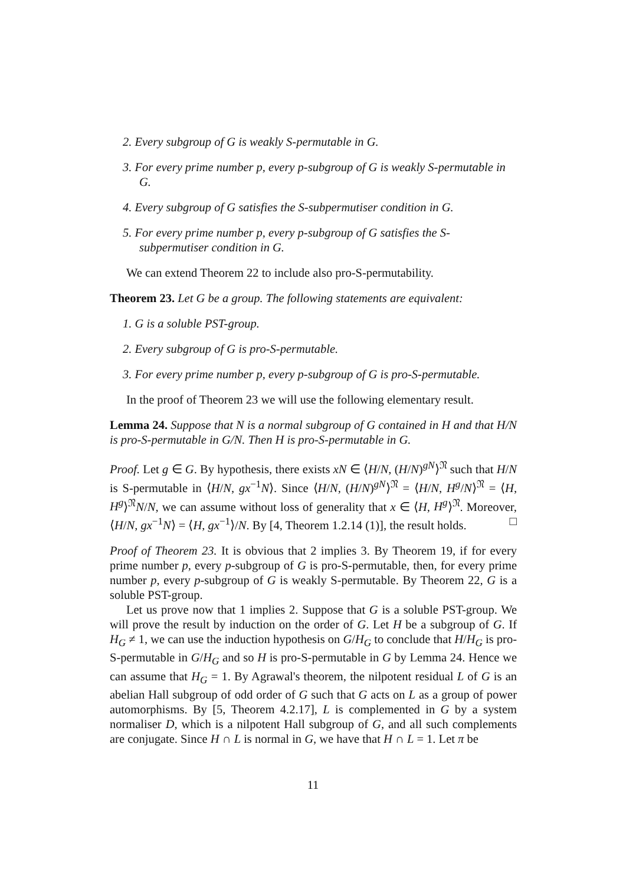2. Every subgroup of G is weakly S-permutable in G.
3. For every prime number p, every p-subgroup of G is weakly S-permutable in G.
4. Every subgroup of G satisfies the S-subpermutiser condition in G.
5. For every prime number p, every p-subgroup of G satisfies the S-subpermutiser condition in G.
We can extend Theorem 22 to include also pro-S-permutability.
Theorem 23. Let G be a group. The following statements are equivalent:
1. G is a soluble PST-group.
2. Every subgroup of G is pro-S-permutable.
3. For every prime number p, every p-subgroup of G is pro-S-permutable.
In the proof of Theorem 23 we will use the following elementary result.
Lemma 24. Suppose that N is a normal subgroup of G contained in H and that H/N is pro-S-permutable in G/N. Then H is pro-S-permutable in G.
Proof. Let g ∈ G. By hypothesis, there exists xN ∈ ⟨H/N, (H/N)<sup>gN</sup>⟩<sup>𝔑</sup> such that H/N is S-permutable in ⟨H/N, gx<sup>−1</sup>N⟩. Since ⟨H/N, (H/N)<sup>gN</sup>⟩<sup>𝔑</sup> = ⟨H/N, H<sup>g</sup>/N⟩<sup>𝔑</sup> = ⟨H, H<sup>g</sup>⟩<sup>𝔑</sup>N/N, we can assume without loss of generality that x ∈ ⟨H, H<sup>g</sup>⟩<sup>𝔑</sup>. Moreover, ⟨H/N, gx<sup>−1</sup>N⟩ = ⟨H, gx<sup>−1</sup>⟩/N. By [4, Theorem 1.2.14 (1)], the result holds. □
Proof of Theorem 23. It is obvious that 2 implies 3. By Theorem 19, if for every prime number p, every p-subgroup of G is pro-S-permutable, then, for every prime number p, every p-subgroup of G is weakly S-permutable. By Theorem 22, G is a soluble PST-group.
Let us prove now that 1 implies 2. Suppose that G is a soluble PST-group. We will prove the result by induction on the order of G. Let H be a subgroup of G. If H<sub>G</sub> ≠ 1, we can use the induction hypothesis on G/H<sub>G</sub> to conclude that H/H<sub>G</sub> is pro-S-permutable in G/H<sub>G</sub> and so H is pro-S-permutable in G by Lemma 24. Hence we can assume that H<sub>G</sub> = 1. By Agrawal's theorem, the nilpotent residual L of G is an abelian Hall subgroup of odd order of G such that G acts on L as a group of power automorphisms. By [5, Theorem 4.2.17], L is complemented in G by a system normaliser D, which is a nilpotent Hall subgroup of G, and all such complements are conjugate. Since H ∩ L is normal in G, we have that H ∩ L = 1. Let π be
11